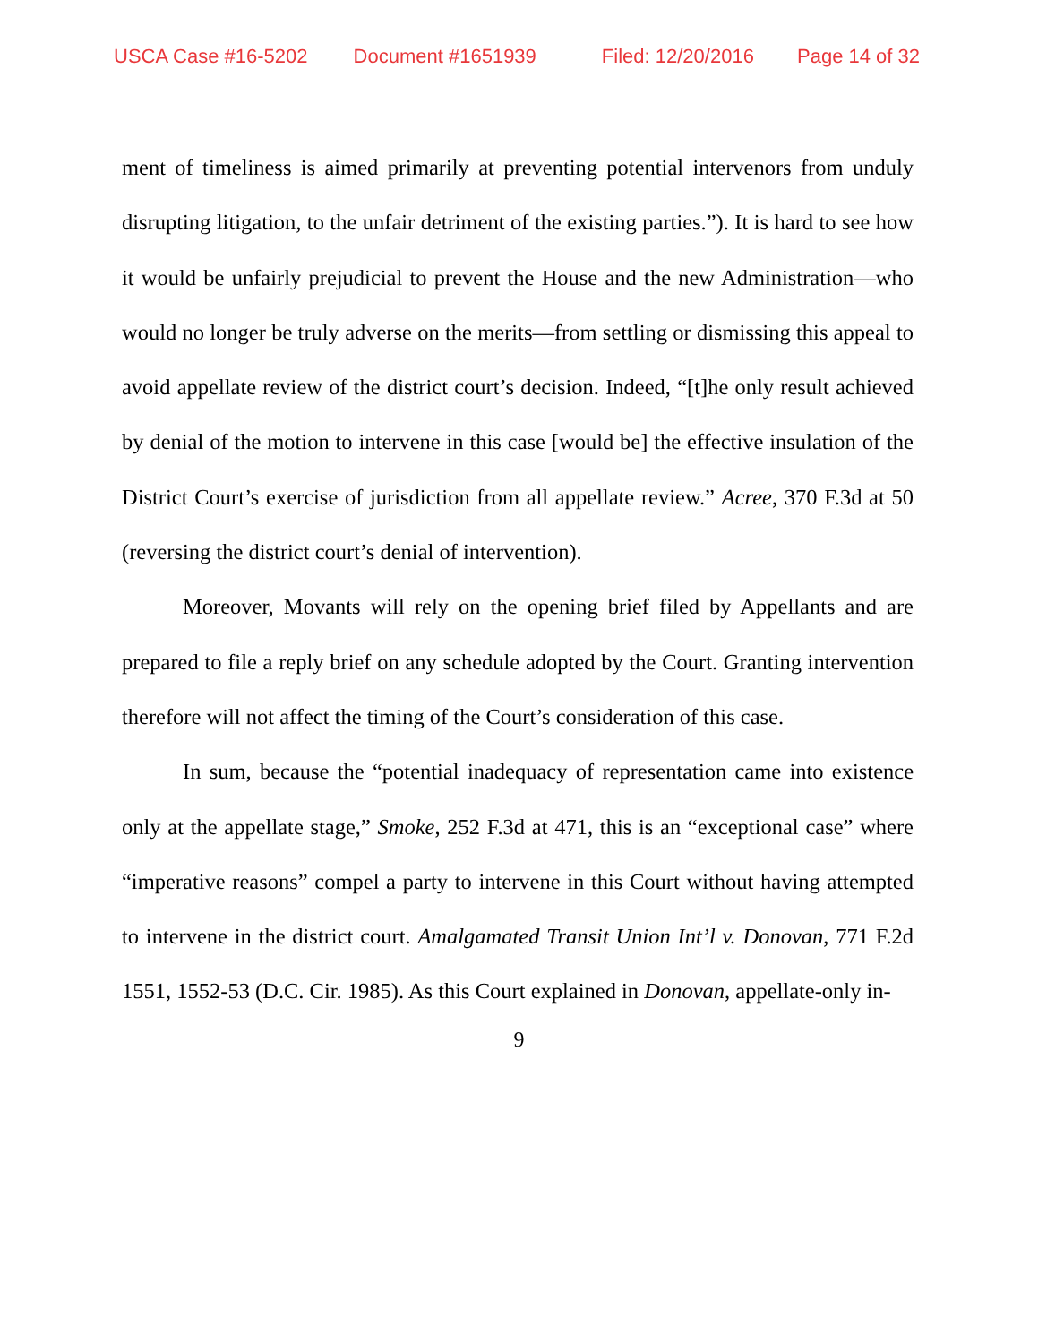USCA Case #16-5202 Document #1651939 Filed: 12/20/2016 Page 14 of 32
ment of timeliness is aimed primarily at preventing potential intervenors from unduly disrupting litigation, to the unfair detriment of the existing parties.”). It is hard to see how it would be unfairly prejudicial to prevent the House and the new Administration—who would no longer be truly adverse on the merits—from settling or dismissing this appeal to avoid appellate review of the district court’s decision. Indeed, “[t]he only result achieved by denial of the motion to intervene in this case [would be] the effective insulation of the District Court’s exercise of jurisdiction from all appellate review.” Acree, 370 F.3d at 50 (reversing the district court’s denial of intervention).
Moreover, Movants will rely on the opening brief filed by Appellants and are prepared to file a reply brief on any schedule adopted by the Court. Granting intervention therefore will not affect the timing of the Court’s consideration of this case.
In sum, because the “potential inadequacy of representation came into existence only at the appellate stage,” Smoke, 252 F.3d at 471, this is an “exceptional case” where “imperative reasons” compel a party to intervene in this Court without having attempted to intervene in the district court. Amalgamated Transit Union Int’l v. Donovan, 771 F.2d 1551, 1552-53 (D.C. Cir. 1985). As this Court explained in Donovan, appellate-only in-
9